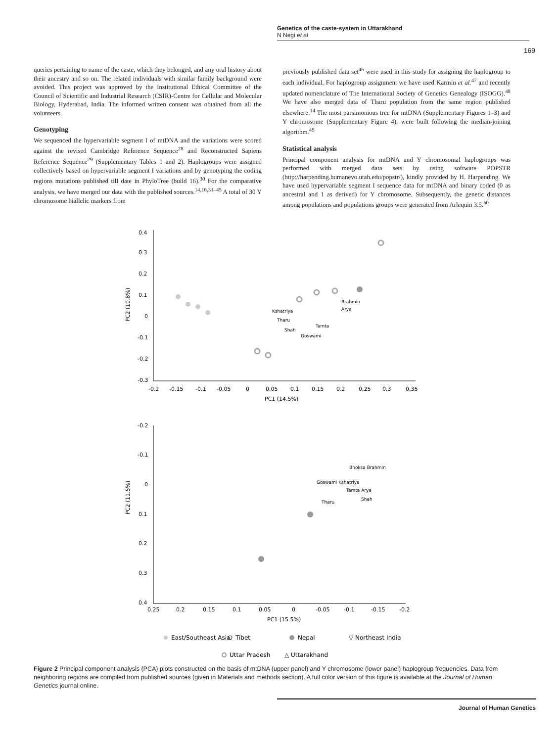Genetics of the caste-system in Uttarakhand
N Negi et al
169
queries pertaining to name of the caste, which they belonged, and any oral history about their ancestry and so on. The related individuals with similar family background were avoided. This project was approved by the Institutional Ethical Committee of the Council of Scientific and Industrial Research (CSIR)-Centre for Cellular and Molecular Biology, Hyderabad, India. The informed written consent was obtained from all the volunteers.
Genotyping
We sequenced the hypervariable segment I of mtDNA and the variations were scored against the revised Cambridge Reference Sequence<sup>28</sup> and Reconstructed Sapiens Reference Sequence<sup>29</sup> (Supplementary Tables 1 and 2). Haplogroups were assigned collectively based on hypervariable segment I variations and by genotyping the coding regions mutations published till date in PhyloTree (build 16).<sup>30</sup> For the comparative analysis, we have merged our data with the published sources.<sup>14,16,31–45</sup> A total of 30 Y chromosome biallelic markers from
previously published data set<sup>46</sup> were used in this study for assigning the haplogroup to each individual. For haplogroup assignment we have used Karmin et al.<sup>47</sup> and recently updated nomenclature of The International Society of Genetics Genealogy (ISOGG).<sup>48</sup> We have also merged data of Tharu population from the same region published elsewhere.<sup>14</sup> The most parsimonious tree for mtDNA (Supplementary Figures 1–3) and Y chromosome (Supplementary Figure 4), were built following the median-joining algorithm.<sup>49</sup>
Statistical analysis
Principal component analysis for mtDNA and Y chromosomal haplogroups was performed with merged data sets by using software POPSTR (http://harpending.humanevo.utah.edu/popstr/), kindly provided by H. Harpending. We have used hypervariable segment I sequence data for mtDNA and binary coded (0 as ancestral and 1 as derived) for Y chromosome. Subsequently, the genetic distances among populations and populations groups were generated from Arlequin 3.5.<sup>50</sup>
0.4
0.3
0.2
0.1
0
-0.1
-0.2
-0.3
-0.2
-0.15
-0.1
-0.05
0
0.05
0.1
0.15
0.2
0.25
0.3
0.35
PC1 (14.5%)
PC2 (10.8%)
Brahmin
Arya
Kshatriya
Tharu
Shah
Tamta
Goswami
-0.2
-0.1
0
0.1
0.2
0.3
0.4
0.25
0.2
0.15
0.1
0.05
0
-0.05
-0.1
-0.15
-0.2
PC1 (15.5%)
PC2 (11.5%)
Bhoksa Brahmin
Goswami Kshatriya
Tamta Arya
Tharu
Shah
East/Southeast Asia
Tibet
Nepal
▽ Northeast India
Uttar Pradesh
△ Uttarakhand
Figure 2 Principal component analysis (PCA) plots constructed on the basis of mtDNA (upper panel) and Y chromosome (lower panel) haplogroup frequencies. Data from neighboring regions are compiled from published sources (given in Materials and methods section). A full color version of this figure is available at the Journal of Human Genetics journal online.
Journal of Human Genetics